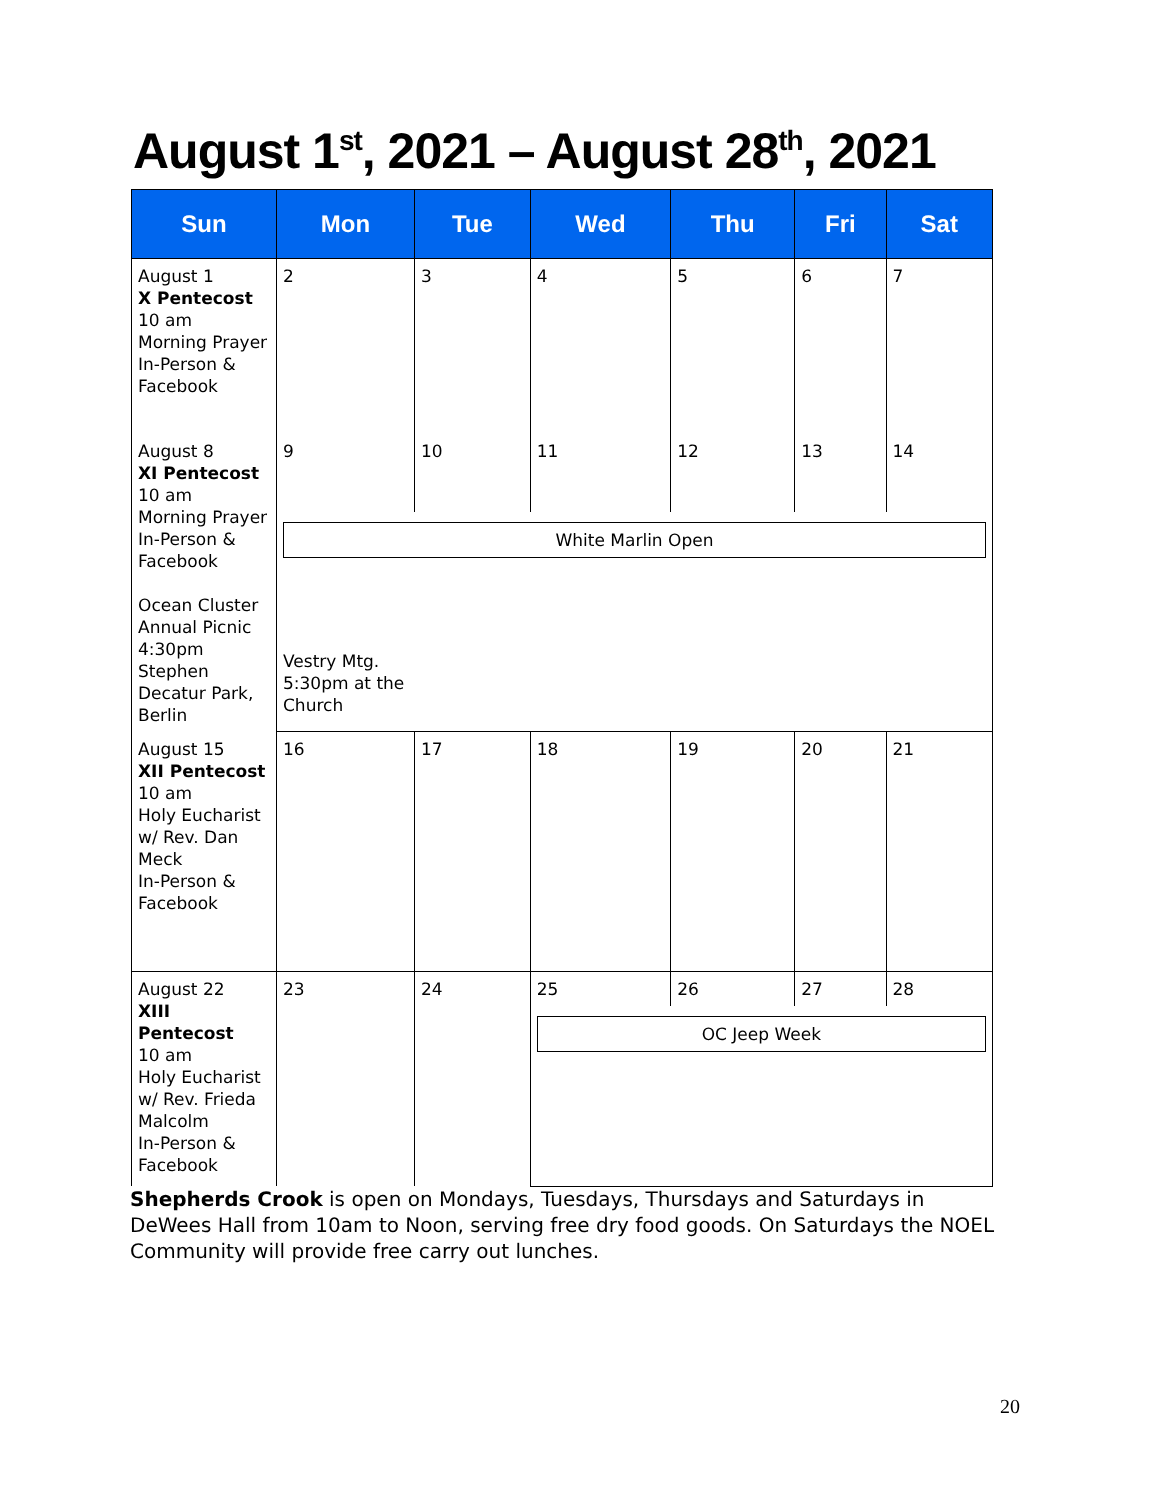August 1<sup>st</sup>, 2021 – August 28<sup>th</sup>, 2021
| Sun | Mon | Tue | Wed | Thu | Fri | Sat |
| --- | --- | --- | --- | --- | --- | --- |
| August 1 X Pentecost 10 am Morning Prayer In-Person & Facebook | 2 | 3 | 4 | 5 | 6 | 7 |
| August 8 XI Pentecost 10 am Morning Prayer In-Person & Facebook Ocean Cluster Annual Picnic 4:30pm Stephen Decatur Park, Berlin | 9 | 10 | 11 | 12 | 13 | 14 |
| | White Marlin Open Vestry Mtg. 5:30pm at the Church | | | | | |
| August 15 XII Pentecost 10 am Holy Eucharist w/ Rev. Dan Meck In-Person & Facebook | 16 | 17 | 18 | 19 | 20 | 21 |
| August 22 XIII Pentecost 10 am Holy Eucharist w/ Rev. Frieda Malcolm In-Person & Facebook | 23 | 24 | 25 | 26 | 27 | 28 |
| | | | OC Jeep Week | | | |
Shepherds Crook is open on Mondays, Tuesdays, Thursdays and Saturdays in DeWees Hall from 10am to Noon, serving free dry food goods. On Saturdays the NOEL Community will provide free carry out lunches.
20